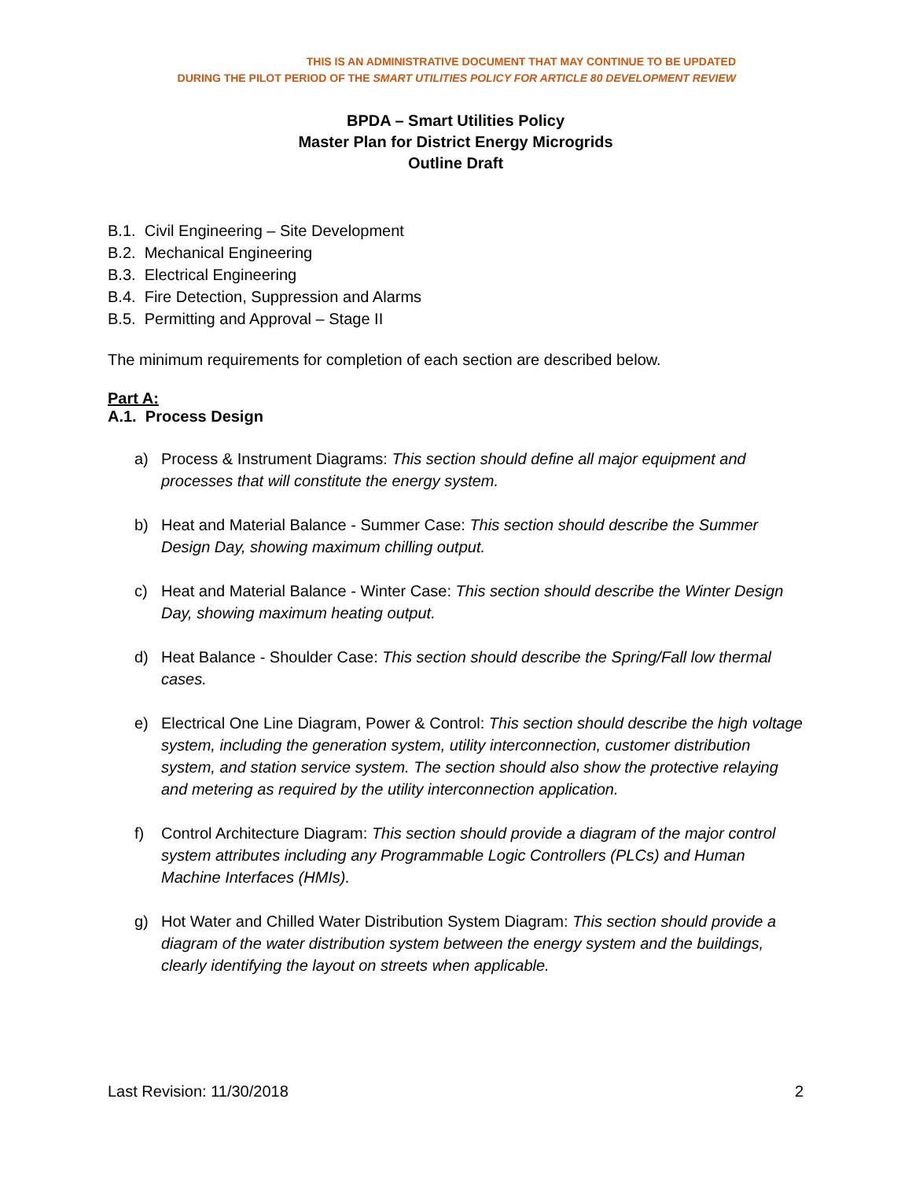THIS IS AN ADMINISTRATIVE DOCUMENT THAT MAY CONTINUE TO BE UPDATED
DURING THE PILOT PERIOD OF THE SMART UTILITIES POLICY FOR ARTICLE 80 DEVELOPMENT REVIEW
BPDA – Smart Utilities Policy
Master Plan for District Energy Microgrids
Outline Draft
B.1. Civil Engineering – Site Development
B.2. Mechanical Engineering
B.3. Electrical Engineering
B.4. Fire Detection, Suppression and Alarms
B.5. Permitting and Approval – Stage II
The minimum requirements for completion of each section are described below.
Part A:
A.1. Process Design
a) Process & Instrument Diagrams: This section should define all major equipment and processes that will constitute the energy system.
b) Heat and Material Balance - Summer Case: This section should describe the Summer Design Day, showing maximum chilling output.
c) Heat and Material Balance - Winter Case: This section should describe the Winter Design Day, showing maximum heating output.
d) Heat Balance - Shoulder Case: This section should describe the Spring/Fall low thermal cases.
e) Electrical One Line Diagram, Power & Control: This section should describe the high voltage system, including the generation system, utility interconnection, customer distribution system, and station service system. The section should also show the protective relaying and metering as required by the utility interconnection application.
f) Control Architecture Diagram: This section should provide a diagram of the major control system attributes including any Programmable Logic Controllers (PLCs) and Human Machine Interfaces (HMIs).
g) Hot Water and Chilled Water Distribution System Diagram: This section should provide a diagram of the water distribution system between the energy system and the buildings, clearly identifying the layout on streets when applicable.
Last Revision: 11/30/2018 2